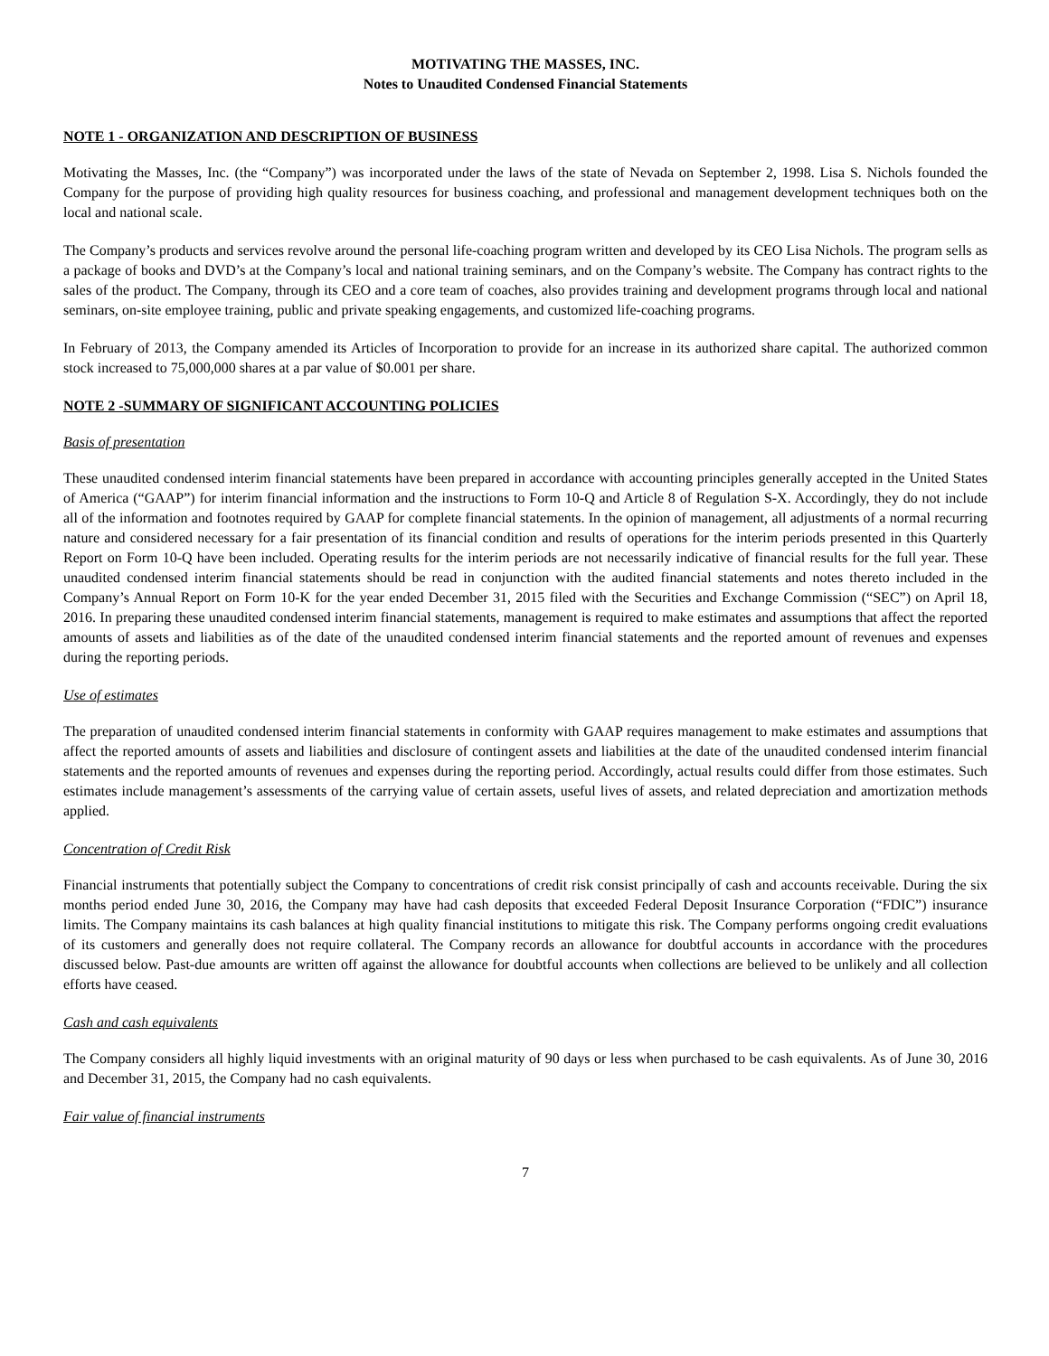MOTIVATING THE MASSES, INC.
Notes to Unaudited Condensed Financial Statements
NOTE 1 - ORGANIZATION AND DESCRIPTION OF BUSINESS
Motivating the Masses, Inc. (the “Company”) was incorporated under the laws of the state of Nevada on September 2, 1998. Lisa S. Nichols founded the Company for the purpose of providing high quality resources for business coaching, and professional and management development techniques both on the local and national scale.
The Company’s products and services revolve around the personal life-coaching program written and developed by its CEO Lisa Nichols. The program sells as a package of books and DVD’s at the Company’s local and national training seminars, and on the Company’s website. The Company has contract rights to the sales of the product. The Company, through its CEO and a core team of coaches, also provides training and development programs through local and national seminars, on-site employee training, public and private speaking engagements, and customized life-coaching programs.
In February of 2013, the Company amended its Articles of Incorporation to provide for an increase in its authorized share capital. The authorized common stock increased to 75,000,000 shares at a par value of $0.001 per share.
NOTE 2 -SUMMARY OF SIGNIFICANT ACCOUNTING POLICIES
Basis of presentation
These unaudited condensed interim financial statements have been prepared in accordance with accounting principles generally accepted in the United States of America (“GAAP”) for interim financial information and the instructions to Form 10-Q and Article 8 of Regulation S-X. Accordingly, they do not include all of the information and footnotes required by GAAP for complete financial statements. In the opinion of management, all adjustments of a normal recurring nature and considered necessary for a fair presentation of its financial condition and results of operations for the interim periods presented in this Quarterly Report on Form 10-Q have been included. Operating results for the interim periods are not necessarily indicative of financial results for the full year. These unaudited condensed interim financial statements should be read in conjunction with the audited financial statements and notes thereto included in the Company’s Annual Report on Form 10-K for the year ended December 31, 2015 filed with the Securities and Exchange Commission (“SEC”) on April 18, 2016. In preparing these unaudited condensed interim financial statements, management is required to make estimates and assumptions that affect the reported amounts of assets and liabilities as of the date of the unaudited condensed interim financial statements and the reported amount of revenues and expenses during the reporting periods.
Use of estimates
The preparation of unaudited condensed interim financial statements in conformity with GAAP requires management to make estimates and assumptions that affect the reported amounts of assets and liabilities and disclosure of contingent assets and liabilities at the date of the unaudited condensed interim financial statements and the reported amounts of revenues and expenses during the reporting period. Accordingly, actual results could differ from those estimates. Such estimates include management’s assessments of the carrying value of certain assets, useful lives of assets, and related depreciation and amortization methods applied.
Concentration of Credit Risk
Financial instruments that potentially subject the Company to concentrations of credit risk consist principally of cash and accounts receivable. During the six months period ended June 30, 2016, the Company may have had cash deposits that exceeded Federal Deposit Insurance Corporation (“FDIC”) insurance limits. The Company maintains its cash balances at high quality financial institutions to mitigate this risk. The Company performs ongoing credit evaluations of its customers and generally does not require collateral. The Company records an allowance for doubtful accounts in accordance with the procedures discussed below. Past-due amounts are written off against the allowance for doubtful accounts when collections are believed to be unlikely and all collection efforts have ceased.
Cash and cash equivalents
The Company considers all highly liquid investments with an original maturity of 90 days or less when purchased to be cash equivalents. As of June 30, 2016 and December 31, 2015, the Company had no cash equivalents.
Fair value of financial instruments
7